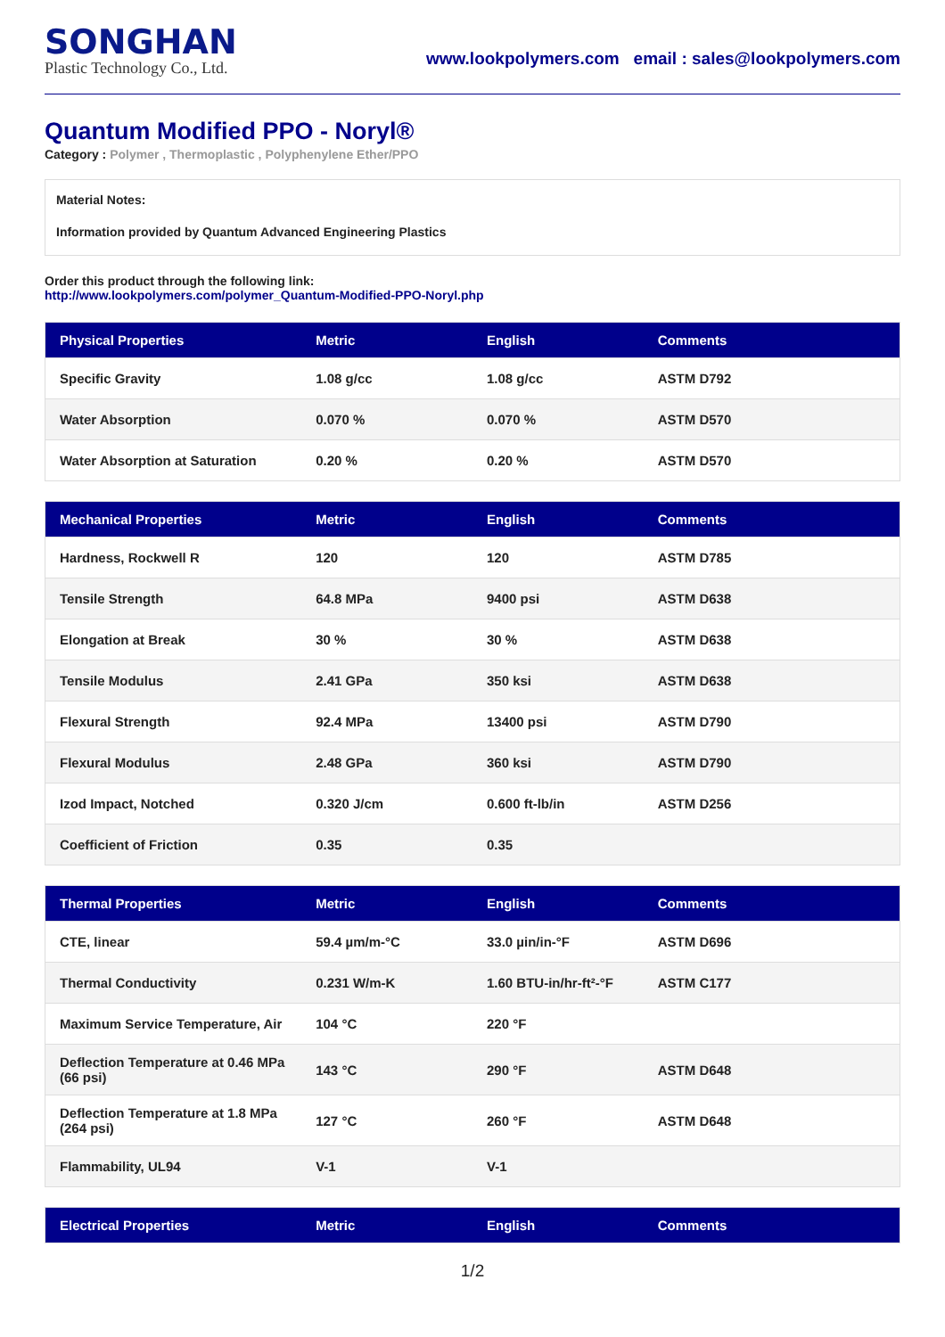SONGHAN
Plastic Technology Co., Ltd.
www.lookpolymers.com email : sales@lookpolymers.com
Quantum Modified PPO - Noryl®
Category : Polymer , Thermoplastic , Polyphenylene Ether/PPO
Material Notes:
Information provided by Quantum Advanced Engineering Plastics
Order this product through the following link:
http://www.lookpolymers.com/polymer_Quantum-Modified-PPO-Noryl.php
| Physical Properties | Metric | English | Comments |
| --- | --- | --- | --- |
| Specific Gravity | 1.08 g/cc | 1.08 g/cc | ASTM D792 |
| Water Absorption | 0.070 % | 0.070 % | ASTM D570 |
| Water Absorption at Saturation | 0.20 % | 0.20 % | ASTM D570 |
| Mechanical Properties | Metric | English | Comments |
| --- | --- | --- | --- |
| Hardness, Rockwell R | 120 | 120 | ASTM D785 |
| Tensile Strength | 64.8 MPa | 9400 psi | ASTM D638 |
| Elongation at Break | 30 % | 30 % | ASTM D638 |
| Tensile Modulus | 2.41 GPa | 350 ksi | ASTM D638 |
| Flexural Strength | 92.4 MPa | 13400 psi | ASTM D790 |
| Flexural Modulus | 2.48 GPa | 360 ksi | ASTM D790 |
| Izod Impact, Notched | 0.320 J/cm | 0.600 ft-lb/in | ASTM D256 |
| Coefficient of Friction | 0.35 | 0.35 | |
| Thermal Properties | Metric | English | Comments |
| --- | --- | --- | --- |
| CTE, linear | 59.4 µm/m-°C | 33.0 µin/in-°F | ASTM D696 |
| Thermal Conductivity | 0.231 W/m-K | 1.60 BTU-in/hr-ft²-°F | ASTM C177 |
| Maximum Service Temperature, Air | 104 °C | 220 °F | |
| Deflection Temperature at 0.46 MPa (66 psi) | 143 °C | 290 °F | ASTM D648 |
| Deflection Temperature at 1.8 MPa (264 psi) | 127 °C | 260 °F | ASTM D648 |
| Flammability, UL94 | V-1 | V-1 | |
| Electrical Properties | Metric | English | Comments |
| --- | --- | --- | --- |
1/2